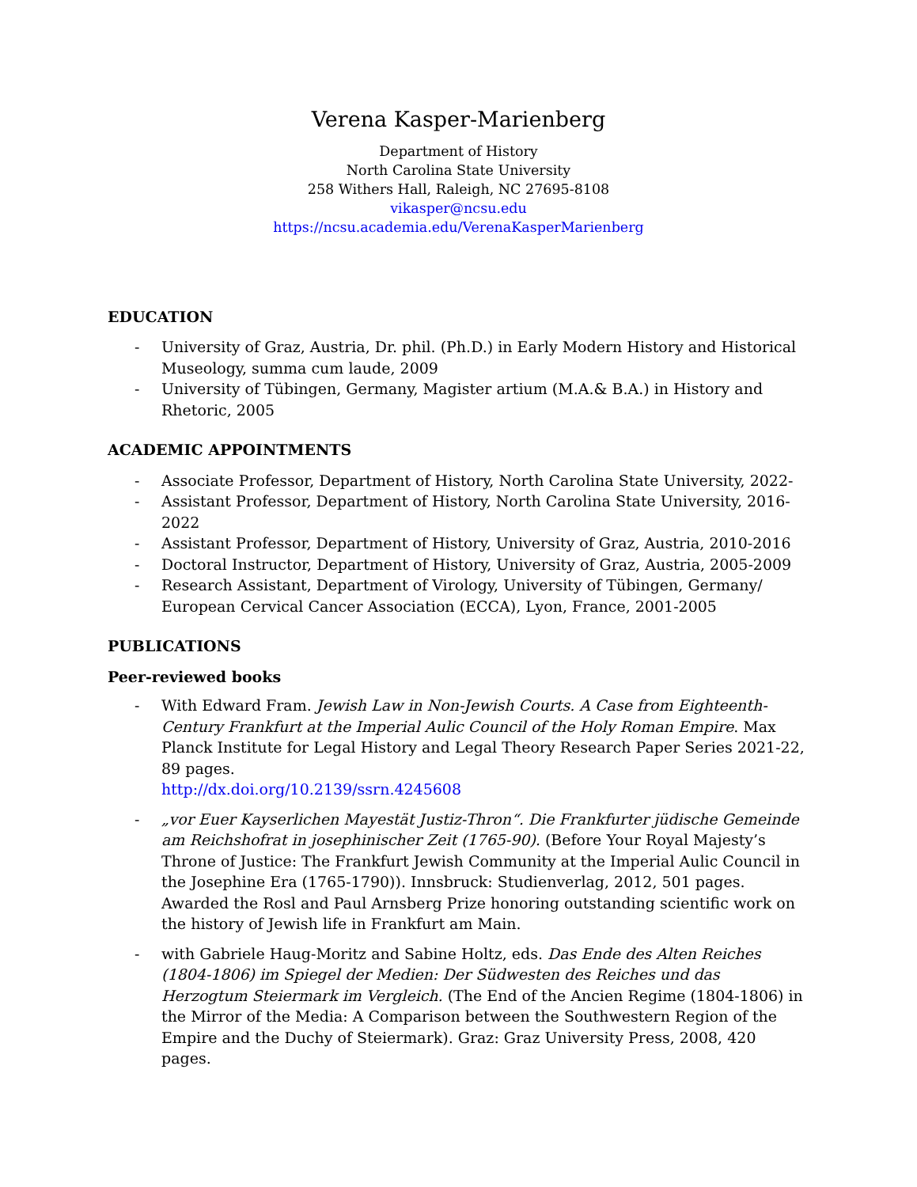Verena Kasper-Marienberg
Department of History
North Carolina State University
258 Withers Hall, Raleigh, NC 27695-8108
vikasper@ncsu.edu
https://ncsu.academia.edu/VerenaKasperMarienberg
EDUCATION
- University of Graz, Austria, Dr. phil. (Ph.D.) in Early Modern History and Historical Museology, summa cum laude, 2009
- University of Tübingen, Germany, Magister artium (M.A.& B.A.) in History and Rhetoric, 2005
ACADEMIC APPOINTMENTS
- Associate Professor, Department of History, North Carolina State University, 2022-
- Assistant Professor, Department of History, North Carolina State University, 2016-2022
- Assistant Professor, Department of History, University of Graz, Austria, 2010-2016
- Doctoral Instructor, Department of History, University of Graz, Austria, 2005-2009
- Research Assistant, Department of Virology, University of Tübingen, Germany/ European Cervical Cancer Association (ECCA), Lyon, France, 2001-2005
PUBLICATIONS
Peer-reviewed books
- With Edward Fram. Jewish Law in Non-Jewish Courts. A Case from Eighteenth-Century Frankfurt at the Imperial Aulic Council of the Holy Roman Empire. Max Planck Institute for Legal History and Legal Theory Research Paper Series 2021-22, 89 pages.
http://dx.doi.org/10.2139/ssrn.4245608
- „vor Euer Kayserlichen Mayestät Justiz-Thron“. Die Frankfurter jüdische Gemeinde am Reichshofrat in josephinischer Zeit (1765-90). (Before Your Royal Majesty’s Throne of Justice: The Frankfurt Jewish Community at the Imperial Aulic Council in the Josephine Era (1765-1790)). Innsbruck: Studienverlag, 2012, 501 pages. Awarded the Rosl and Paul Arnsberg Prize honoring outstanding scientific work on the history of Jewish life in Frankfurt am Main.
- with Gabriele Haug-Moritz and Sabine Holtz, eds. Das Ende des Alten Reiches (1804-1806) im Spiegel der Medien: Der Südwesten des Reiches und das Herzogtum Steiermark im Vergleich. (The End of the Ancien Regime (1804-1806) in the Mirror of the Media: A Comparison between the Southwestern Region of the Empire and the Duchy of Steiermark). Graz: Graz University Press, 2008, 420 pages.